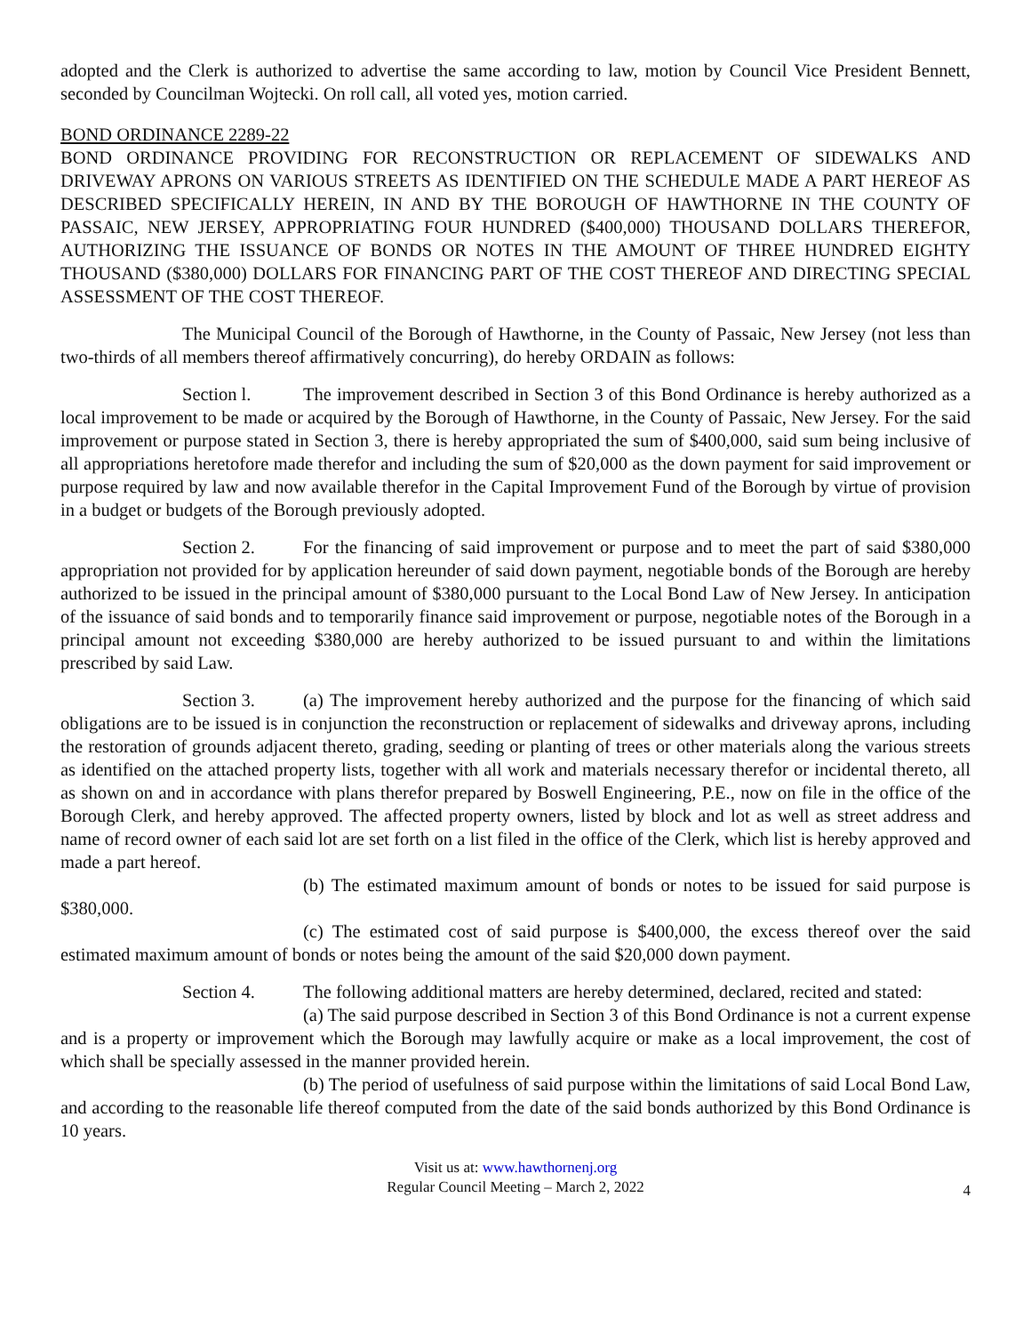adopted and the Clerk is authorized to advertise the same according to law, motion by Council Vice President Bennett, seconded by Councilman Wojtecki. On roll call, all voted yes, motion carried.
BOND ORDINANCE 2289-22
BOND ORDINANCE PROVIDING FOR RECONSTRUCTION OR REPLACEMENT OF SIDEWALKS AND DRIVEWAY APRONS ON VARIOUS STREETS AS IDENTIFIED ON THE SCHEDULE MADE A PART HEREOF AS DESCRIBED SPECIFICALLY HEREIN, IN AND BY THE BOROUGH OF HAWTHORNE IN THE COUNTY OF PASSAIC, NEW JERSEY, APPROPRIATING FOUR HUNDRED ($400,000) THOUSAND DOLLARS THEREFOR, AUTHORIZING THE ISSUANCE OF BONDS OR NOTES IN THE AMOUNT OF THREE HUNDRED EIGHTY THOUSAND ($380,000) DOLLARS FOR FINANCING PART OF THE COST THEREOF AND DIRECTING SPECIAL ASSESSMENT OF THE COST THEREOF.
The Municipal Council of the Borough of Hawthorne, in the County of Passaic, New Jersey (not less than two-thirds of all members thereof affirmatively concurring), do hereby ORDAIN as follows:
Section l. The improvement described in Section 3 of this Bond Ordinance is hereby authorized as a local improvement to be made or acquired by the Borough of Hawthorne, in the County of Passaic, New Jersey. For the said improvement or purpose stated in Section 3, there is hereby appropriated the sum of $400,000, said sum being inclusive of all appropriations heretofore made therefor and including the sum of $20,000 as the down payment for said improvement or purpose required by law and now available therefor in the Capital Improvement Fund of the Borough by virtue of provision in a budget or budgets of the Borough previously adopted.
Section 2. For the financing of said improvement or purpose and to meet the part of said $380,000 appropriation not provided for by application hereunder of said down payment, negotiable bonds of the Borough are hereby authorized to be issued in the principal amount of $380,000 pursuant to the Local Bond Law of New Jersey. In anticipation of the issuance of said bonds and to temporarily finance said improvement or purpose, negotiable notes of the Borough in a principal amount not exceeding $380,000 are hereby authorized to be issued pursuant to and within the limitations prescribed by said Law.
Section 3. (a) The improvement hereby authorized and the purpose for the financing of which said obligations are to be issued is in conjunction the reconstruction or replacement of sidewalks and driveway aprons, including the restoration of grounds adjacent thereto, grading, seeding or planting of trees or other materials along the various streets as identified on the attached property lists, together with all work and materials necessary therefor or incidental thereto, all as shown on and in accordance with plans therefor prepared by Boswell Engineering, P.E., now on file in the office of the Borough Clerk, and hereby approved. The affected property owners, listed by block and lot as well as street address and name of record owner of each said lot are set forth on a list filed in the office of the Clerk, which list is hereby approved and made a part hereof.
(b) The estimated maximum amount of bonds or notes to be issued for said purpose is $380,000.
(c) The estimated cost of said purpose is $400,000, the excess thereof over the said estimated maximum amount of bonds or notes being the amount of the said $20,000 down payment.
Section 4. The following additional matters are hereby determined, declared, recited and stated:
(a) The said purpose described in Section 3 of this Bond Ordinance is not a current expense and is a property or improvement which the Borough may lawfully acquire or make as a local improvement, the cost of which shall be specially assessed in the manner provided herein.
(b) The period of usefulness of said purpose within the limitations of said Local Bond Law, and according to the reasonable life thereof computed from the date of the said bonds authorized by this Bond Ordinance is 10 years.
Visit us at: www.hawthornenj.org
Regular Council Meeting – March 2, 2022
4